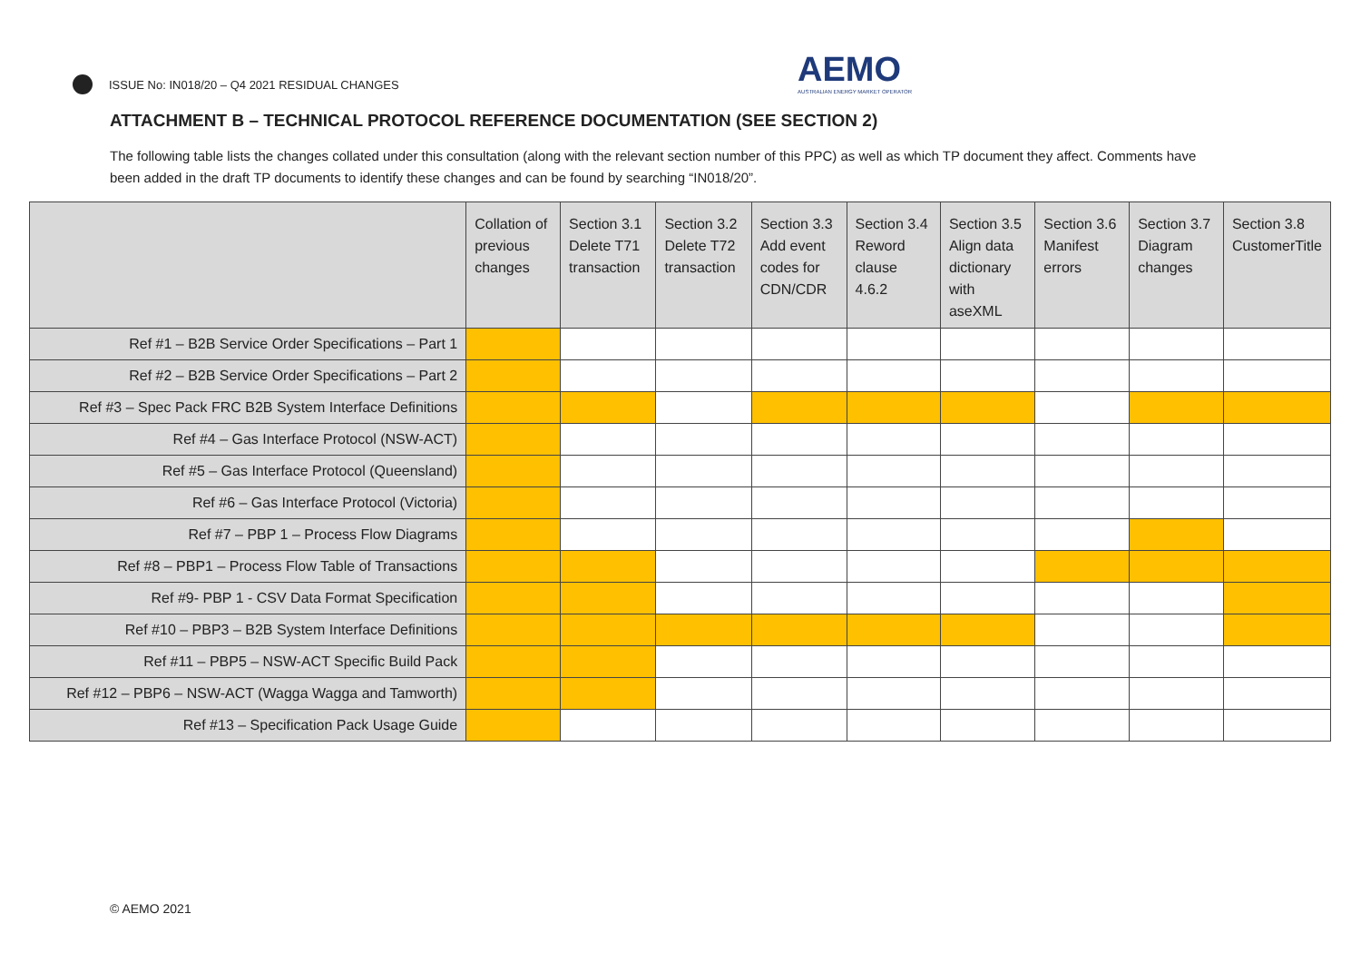ISSUE No: IN018/20 – Q4 2021 RESIDUAL CHANGES
AEMO
AUSTRALIAN ENERGY MARKET OPERATOR
ATTACHMENT B – TECHNICAL PROTOCOL REFERENCE DOCUMENTATION (SEE SECTION 2)
The following table lists the changes collated under this consultation (along with the relevant section number of this PPC) as well as which TP document they affect. Comments have been added in the draft TP documents to identify these changes and can be found by searching “IN018/20”.
| | Collation of previous changes | Section 3.1 Delete T71 transaction | Section 3.2 Delete T72 transaction | Section 3.3 Add event codes for CDN/CDR | Section 3.4 Reword clause 4.6.2 | Section 3.5 Align data dictionary with aseXML | Section 3.6 Manifest errors | Section 3.7 Diagram changes | Section 3.8 CustomerTitle |
| --- | --- | --- | --- | --- | --- | --- | --- | --- | --- |
| Ref #1 – B2B Service Order Specifications – Part 1 | | | | | | | | | |
| Ref #2 – B2B Service Order Specifications – Part 2 | | | | | | | | | |
| Ref #3 – Spec Pack FRC B2B System Interface Definitions | | | | | | | | | |
| Ref #4 – Gas Interface Protocol (NSW-ACT) | | | | | | | | | |
| Ref #5 – Gas Interface Protocol (Queensland) | | | | | | | | | |
| Ref #6 – Gas Interface Protocol (Victoria) | | | | | | | | | |
| Ref #7 – PBP 1 – Process Flow Diagrams | | | | | | | | | |
| Ref #8 – PBP1 – Process Flow Table of Transactions | | | | | | | | | |
| Ref #9- PBP 1 - CSV Data Format Specification | | | | | | | | | |
| Ref #10 – PBP3 – B2B System Interface Definitions | | | | | | | | | |
| Ref #11 – PBP5 – NSW-ACT Specific Build Pack | | | | | | | | | |
| Ref #12 – PBP6 – NSW-ACT (Wagga Wagga and Tamworth) | | | | | | | | | |
| Ref #13 – Specification Pack Usage Guide | | | | | | | | | |
© AEMO 2021